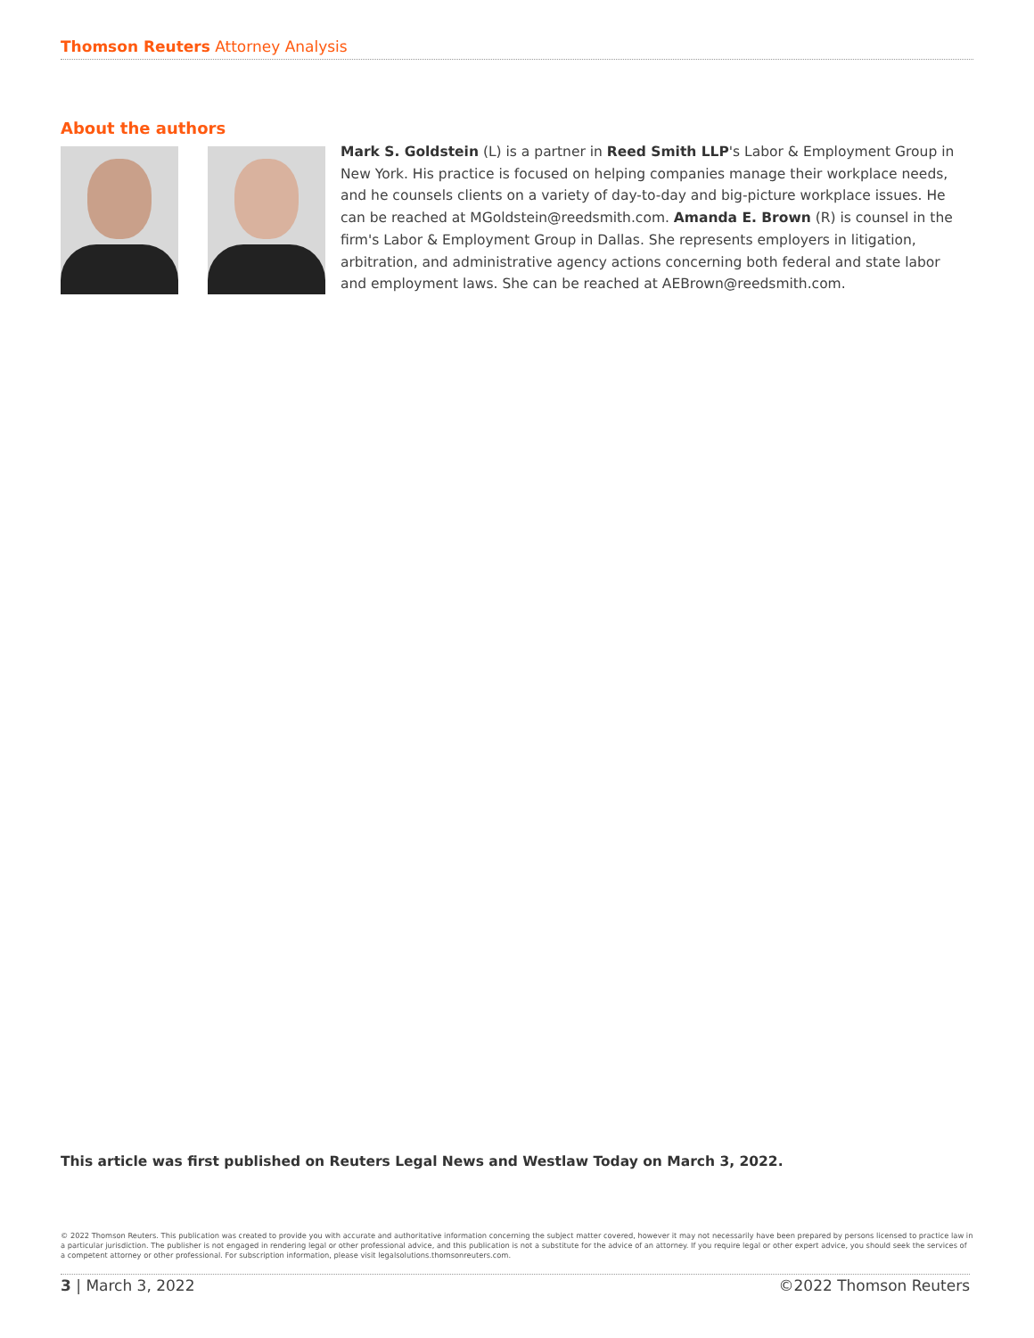Thomson Reuters Attorney Analysis
About the authors
Mark S. Goldstein (L) is a partner in Reed Smith LLP's Labor & Employment Group in New York. His practice is focused on helping companies manage their workplace needs, and he counsels clients on a variety of day-to-day and big-picture workplace issues. He can be reached at MGoldstein@reedsmith.com. Amanda E. Brown (R) is counsel in the firm's Labor & Employment Group in Dallas. She represents employers in litigation, arbitration, and administrative agency actions concerning both federal and state labor and employment laws. She can be reached at AEBrown@reedsmith.com.
This article was first published on Reuters Legal News and Westlaw Today on March 3, 2022.
© 2022 Thomson Reuters. This publication was created to provide you with accurate and authoritative information concerning the subject matter covered, however it may not necessarily have been prepared by persons licensed to practice law in a particular jurisdiction. The publisher is not engaged in rendering legal or other professional advice, and this publication is not a substitute for the advice of an attorney. If you require legal or other expert advice, you should seek the services of a competent attorney or other professional. For subscription information, please visit legalsolutions.thomsonreuters.com.
3 | March 3, 2022 ©2022 Thomson Reuters